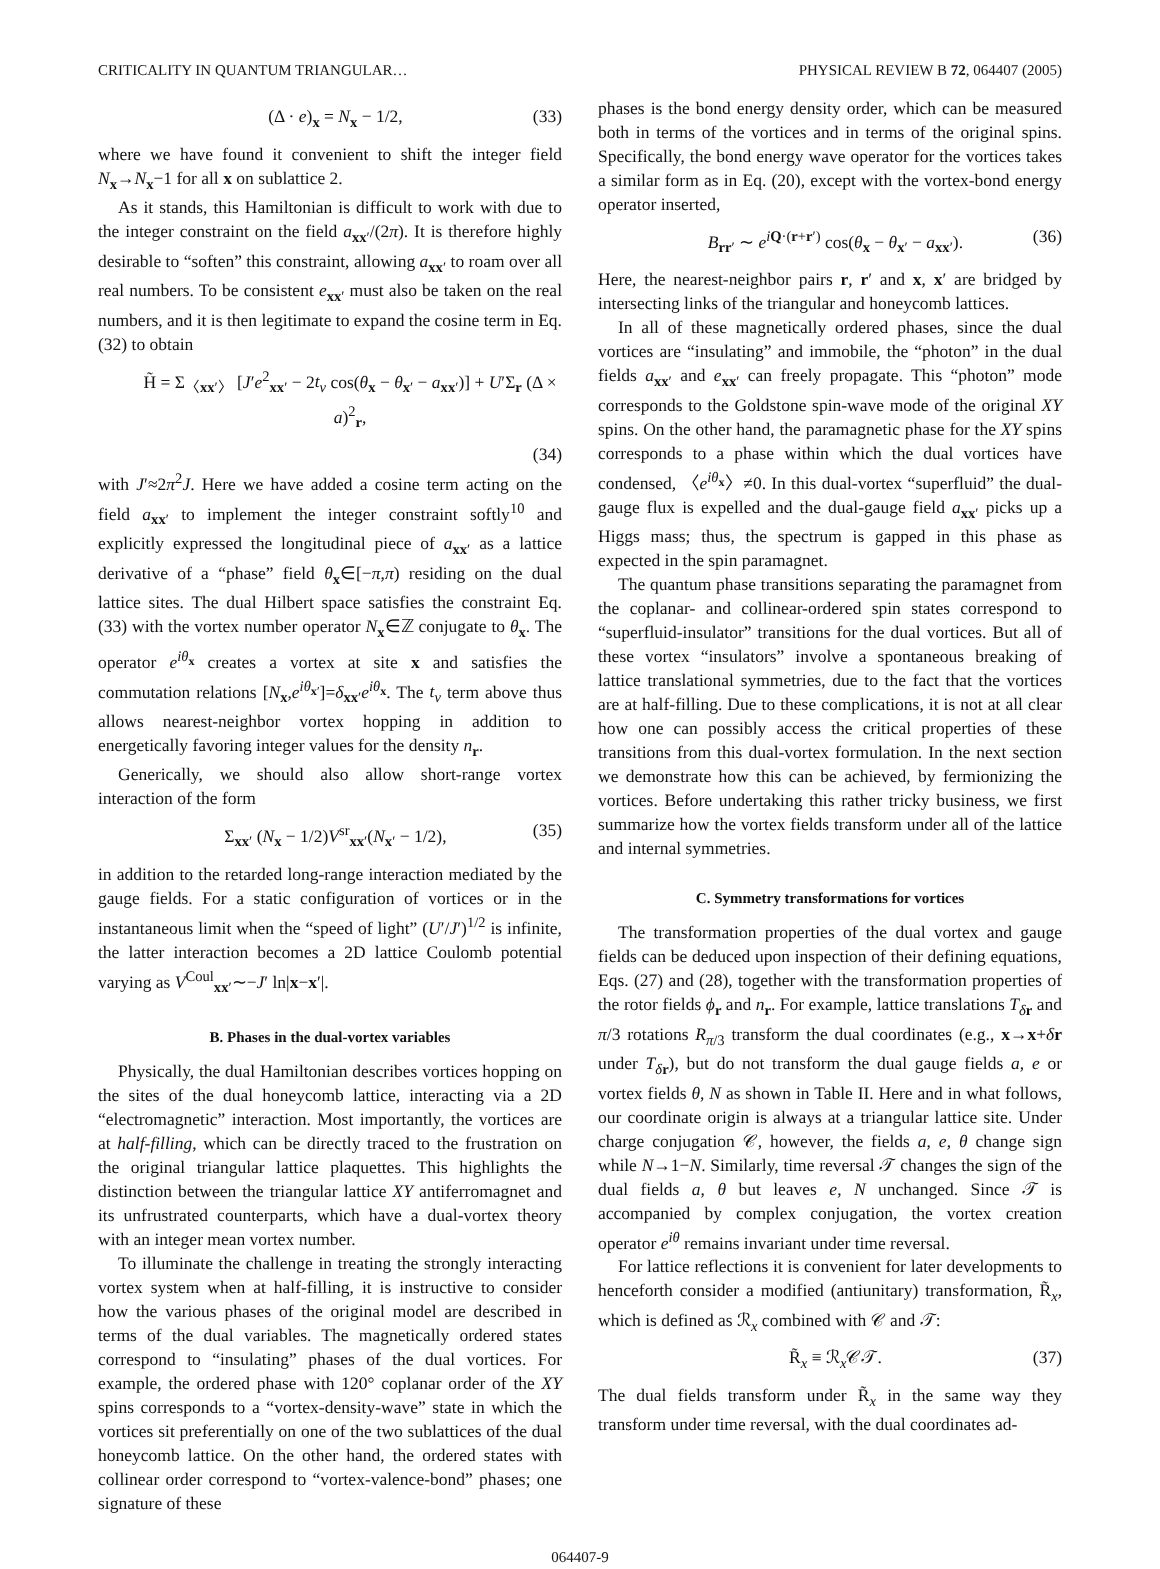CRITICALITY IN QUANTUM TRIANGULAR… PHYSICAL REVIEW B 72, 064407 (2005)
(Δ · e)<sub>x</sub> = N<sub>x</sub> − 1/2, (33)
where we have found it convenient to shift the integer field N<sub>x</sub>→N<sub>x</sub>−1 for all x on sublattice 2.
As it stands, this Hamiltonian is difficult to work with due to the integer constraint on the field a<sub>xx′</sub>/(2π). It is therefore highly desirable to “soften” this constraint, allowing a<sub>xx′</sub> to roam over all real numbers. To be consistent e<sub>xx′</sub> must also be taken on the real numbers, and it is then legitimate to expand the cosine term in Eq. (32) to obtain
H̃ = Σ<sub>〈xx′〉</sub> [J′e<sup>2</sup><sub>xx′</sub> − 2t<sub>v</sub> cos(θ<sub>x</sub> − θ<sub>x′</sub> − a<sub>xx′</sub>)] + U′Σ<sub>r</sub> (Δ × a)<sup>2</sup><sub>r</sub>,
(34)
with J′≈2π<sup>2</sup>J. Here we have added a cosine term acting on the field a<sub>xx′</sub> to implement the integer constraint softly<sup>10</sup> and explicitly expressed the longitudinal piece of a<sub>xx′</sub> as a lattice derivative of a “phase” field θ<sub>x</sub>∈[−π,π) residing on the dual lattice sites. The dual Hilbert space satisfies the constraint Eq. (33) with the vortex number operator N<sub>x</sub>∈ℤ conjugate to θ<sub>x</sub>. The operator e<sup>iθ<sub>x</sub></sup> creates a vortex at site x and satisfies the commutation relations [N<sub>x</sub>,e<sup>iθ<sub>x′</sub></sup>]=δ<sub>xx′</sub>e<sup>iθ<sub>x</sub></sup>. The t<sub>v</sub> term above thus allows nearest-neighbor vortex hopping in addition to energetically favoring integer values for the density n<sub>r</sub>.
Generically, we should also allow short-range vortex interaction of the form
Σ<sub>xx′</sub> (N<sub>x</sub> − 1/2)V<sup>sr</sup><sub>xx′</sub>(N<sub>x′</sub> − 1/2), (35)
in addition to the retarded long-range interaction mediated by the gauge fields. For a static configuration of vortices or in the instantaneous limit when the “speed of light” (U′/J′)<sup>1/2</sup> is infinite, the latter interaction becomes a 2D lattice Coulomb potential varying as V<sup>Coul</sup><sub>xx′</sub>∼−J′ ln|x−x′|.
B. Phases in the dual-vortex variables
Physically, the dual Hamiltonian describes vortices hopping on the sites of the dual honeycomb lattice, interacting via a 2D “electromagnetic” interaction. Most importantly, the vortices are at half-filling, which can be directly traced to the frustration on the original triangular lattice plaquettes. This highlights the distinction between the triangular lattice XY antiferromagnet and its unfrustrated counterparts, which have a dual-vortex theory with an integer mean vortex number.
To illuminate the challenge in treating the strongly interacting vortex system when at half-filling, it is instructive to consider how the various phases of the original model are described in terms of the dual variables. The magnetically ordered states correspond to “insulating” phases of the dual vortices. For example, the ordered phase with 120° coplanar order of the XY spins corresponds to a “vortex-density-wave” state in which the vortices sit preferentially on one of the two sublattices of the dual honeycomb lattice. On the other hand, the ordered states with collinear order correspond to “vortex-valence-bond” phases; one signature of these
phases is the bond energy density order, which can be measured both in terms of the vortices and in terms of the original spins. Specifically, the bond energy wave operator for the vortices takes a similar form as in Eq. (20), except with the vortex-bond energy operator inserted,
B<sub>rr′</sub> ∼ e<sup>iQ·(r+r′)</sup> cos(θ<sub>x</sub> − θ<sub>x′</sub> − a<sub>xx′</sub>). (36)
Here, the nearest-neighbor pairs r, r′ and x, x′ are bridged by intersecting links of the triangular and honeycomb lattices.
In all of these magnetically ordered phases, since the dual vortices are “insulating” and immobile, the “photon” in the dual fields a<sub>xx′</sub> and e<sub>xx′</sub> can freely propagate. This “photon” mode corresponds to the Goldstone spin-wave mode of the original XY spins. On the other hand, the paramagnetic phase for the XY spins corresponds to a phase within which the dual vortices have condensed, 〈e<sup>iθ<sub>x</sub></sup>〉≠0. In this dual-vortex “superfluid” the dual-gauge flux is expelled and the dual-gauge field a<sub>xx′</sub> picks up a Higgs mass; thus, the spectrum is gapped in this phase as expected in the spin paramagnet.
The quantum phase transitions separating the paramagnet from the coplanar- and collinear-ordered spin states correspond to “superfluid-insulator” transitions for the dual vortices. But all of these vortex “insulators” involve a spontaneous breaking of lattice translational symmetries, due to the fact that the vortices are at half-filling. Due to these complications, it is not at all clear how one can possibly access the critical properties of these transitions from this dual-vortex formulation. In the next section we demonstrate how this can be achieved, by fermionizing the vortices. Before undertaking this rather tricky business, we first summarize how the vortex fields transform under all of the lattice and internal symmetries.
C. Symmetry transformations for vortices
The transformation properties of the dual vortex and gauge fields can be deduced upon inspection of their defining equations, Eqs. (27) and (28), together with the transformation properties of the rotor fields ϕ<sub>r</sub> and n<sub>r</sub>. For example, lattice translations T<sub>δr</sub> and π/3 rotations R<sub>π/3</sub> transform the dual coordinates (e.g., x→x+δr under T<sub>δr</sub>), but do not transform the dual gauge fields a, e or vortex fields θ, N as shown in Table II. Here and in what follows, our coordinate origin is always at a triangular lattice site. Under charge conjugation 𝒞, however, the fields a, e, θ change sign while N→1−N. Similarly, time reversal 𝒯 changes the sign of the dual fields a, θ but leaves e, N unchanged. Since 𝒯 is accompanied by complex conjugation, the vortex creation operator e<sup>iθ</sup> remains invariant under time reversal.
For lattice reflections it is convenient for later developments to henceforth consider a modified (antiunitary) transformation, R̃<sub>x</sub>, which is defined as ℛ<sub>x</sub> combined with 𝒞 and 𝒯:
R̃<sub>x</sub> ≡ ℛ<sub>x</sub>𝒞𝒯. (37)
The dual fields transform under R̃<sub>x</sub> in the same way they transform under time reversal, with the dual coordinates ad-
064407-9